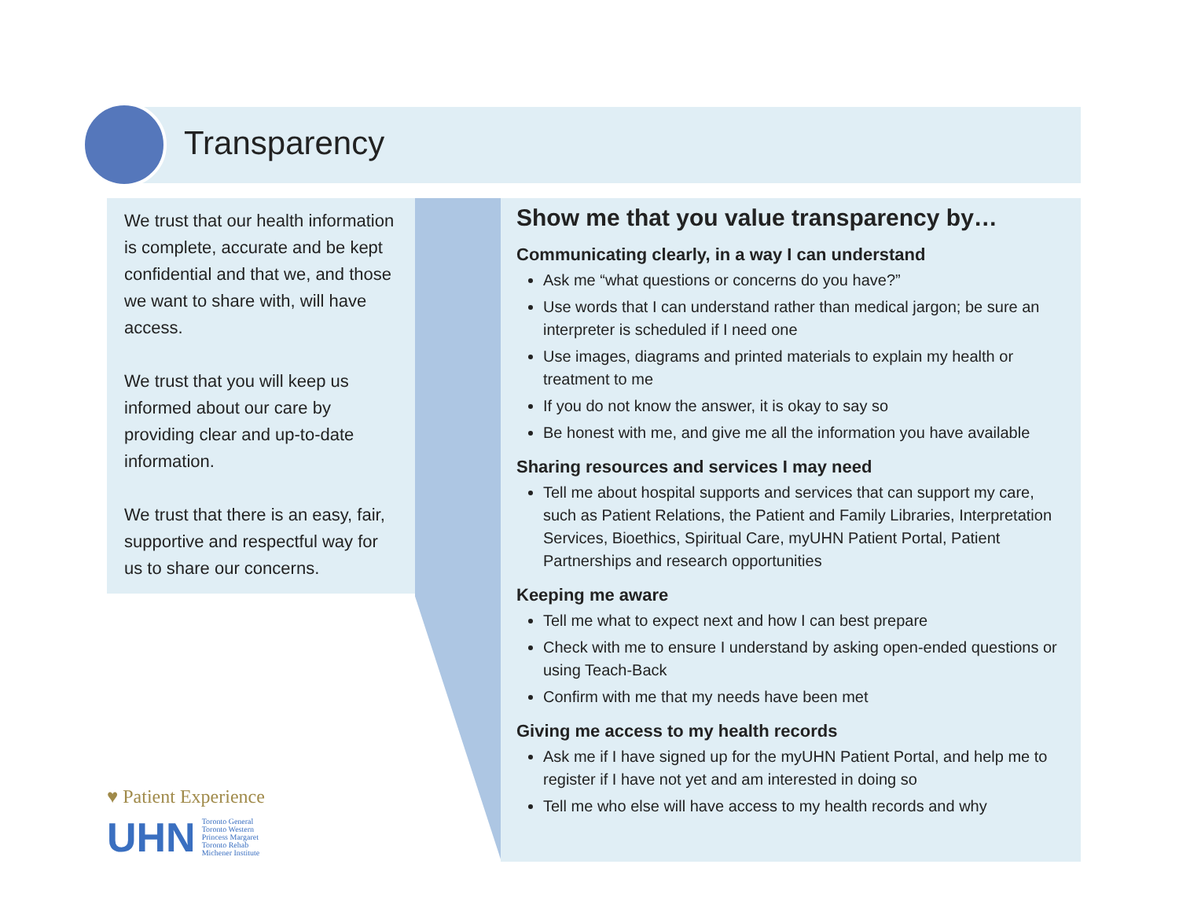Transparency
We trust that our health information is complete, accurate and be kept confidential and that we, and those we want to share with, will have access.
We trust that you will keep us informed about our care by providing clear and up-to-date information.
We trust that there is an easy, fair, supportive and respectful way for us to share our concerns.
Show me that you value transparency by…
Communicating clearly, in a way I can understand
Ask me “what questions or concerns do you have?”
Use words that I can understand rather than medical jargon; be sure an interpreter is scheduled if I need one
Use images, diagrams and printed materials to explain my health or treatment to me
If you do not know the answer, it is okay to say so
Be honest with me, and give me all the information you have available
Sharing resources and services I may need
Tell me about hospital supports and services that can support my care, such as Patient Relations, the Patient and Family Libraries, Interpretation Services, Bioethics, Spiritual Care, myUHN Patient Portal, Patient Partnerships and research opportunities
Keeping me aware
Tell me what to expect next and how I can best prepare
Check with me to ensure I understand by asking open-ended questions or using Teach-Back
Confirm with me that my needs have been met
Giving me access to my health records
Ask me if I have signed up for the myUHN Patient Portal, and help me to register if I have not yet and am interested in doing so
Tell me who else will have access to my health records and why
♥ Patient Experience
UHN Toronto General
Toronto Western
Princess Margaret
Toronto Rehab
Michener Institute